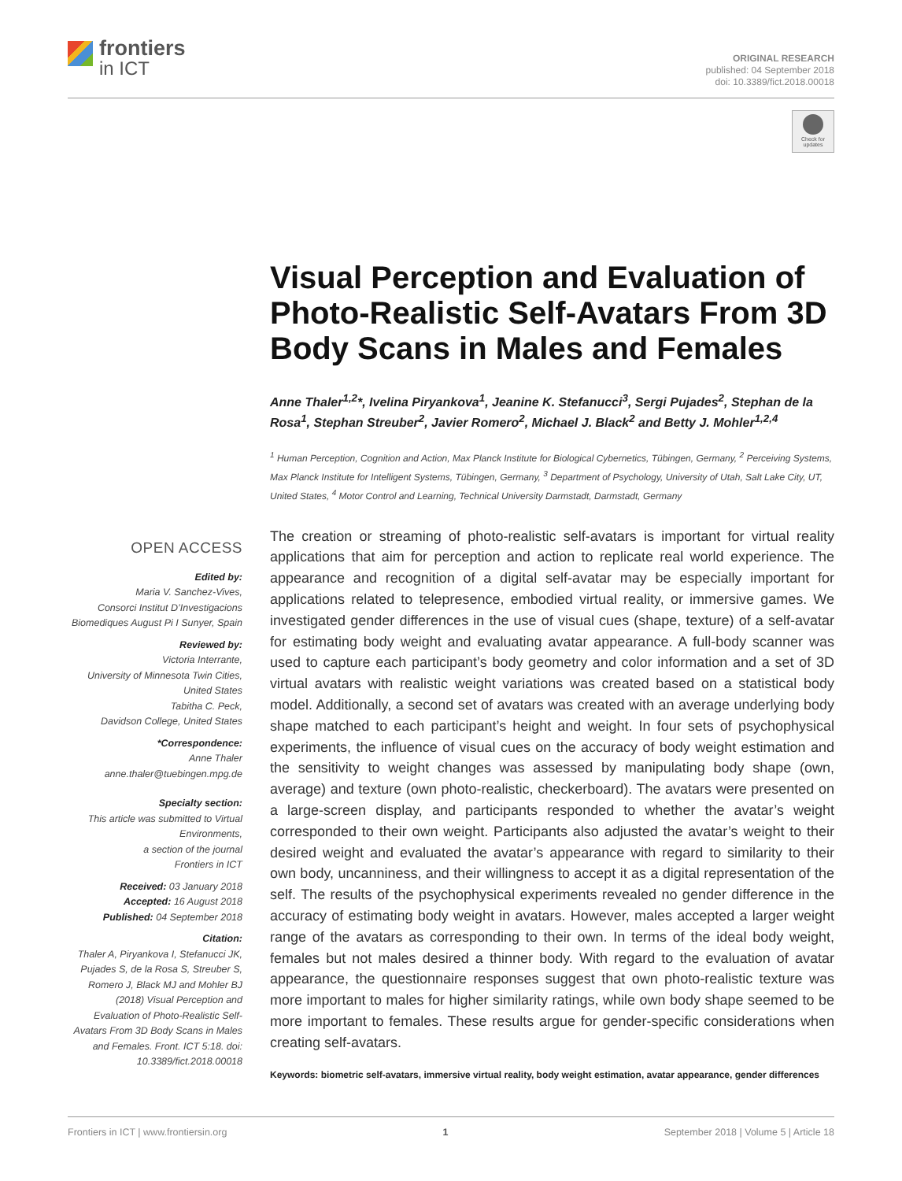frontiers
in ICT
ORIGINAL RESEARCH
published: 04 September 2018
doi: 10.3389/fict.2018.00018
Check for updates
Visual Perception and Evaluation of Photo-Realistic Self-Avatars From 3D Body Scans in Males and Females
Anne Thaler<sup>1,2</sup>*, Ivelina Piryankova<sup>1</sup>, Jeanine K. Stefanucci<sup>3</sup>, Sergi Pujades<sup>2</sup>, Stephan de la Rosa<sup>1</sup>, Stephan Streuber<sup>2</sup>, Javier Romero<sup>2</sup>, Michael J. Black<sup>2</sup> and Betty J. Mohler<sup>1,2,4</sup>
<sup>1</sup> Human Perception, Cognition and Action, Max Planck Institute for Biological Cybernetics, Tübingen, Germany, <sup>2</sup> Perceiving Systems, Max Planck Institute for Intelligent Systems, Tübingen, Germany, <sup>3</sup> Department of Psychology, University of Utah, Salt Lake City, UT, United States, <sup>4</sup> Motor Control and Learning, Technical University Darmstadt, Darmstadt, Germany
The creation or streaming of photo-realistic self-avatars is important for virtual reality applications that aim for perception and action to replicate real world experience. The appearance and recognition of a digital self-avatar may be especially important for applications related to telepresence, embodied virtual reality, or immersive games. We investigated gender differences in the use of visual cues (shape, texture) of a self-avatar for estimating body weight and evaluating avatar appearance. A full-body scanner was used to capture each participant’s body geometry and color information and a set of 3D virtual avatars with realistic weight variations was created based on a statistical body model. Additionally, a second set of avatars was created with an average underlying body shape matched to each participant’s height and weight. In four sets of psychophysical experiments, the influence of visual cues on the accuracy of body weight estimation and the sensitivity to weight changes was assessed by manipulating body shape (own, average) and texture (own photo-realistic, checkerboard). The avatars were presented on a large-screen display, and participants responded to whether the avatar’s weight corresponded to their own weight. Participants also adjusted the avatar’s weight to their desired weight and evaluated the avatar’s appearance with regard to similarity to their own body, uncanniness, and their willingness to accept it as a digital representation of the self. The results of the psychophysical experiments revealed no gender difference in the accuracy of estimating body weight in avatars. However, males accepted a larger weight range of the avatars as corresponding to their own. In terms of the ideal body weight, females but not males desired a thinner body. With regard to the evaluation of avatar appearance, the questionnaire responses suggest that own photo-realistic texture was more important to males for higher similarity ratings, while own body shape seemed to be more important to females. These results argue for gender-specific considerations when creating self-avatars.
Keywords: biometric self-avatars, immersive virtual reality, body weight estimation, avatar appearance, gender differences
OPEN ACCESS
Edited by:
Maria V. Sanchez-Vives,
Consorci Institut D’Investigacions Biomediques August Pi I Sunyer, Spain
Reviewed by:
Victoria Interrante,
University of Minnesota Twin Cities, United States
Tabitha C. Peck,
Davidson College, United States
*Correspondence:
Anne Thaler
anne.thaler@tuebingen.mpg.de
Specialty section:
This article was submitted to Virtual Environments,
a section of the journal
Frontiers in ICT
Received: 03 January 2018
Accepted: 16 August 2018
Published: 04 September 2018
Citation:
Thaler A, Piryankova I, Stefanucci JK, Pujades S, de la Rosa S, Streuber S, Romero J, Black MJ and Mohler BJ (2018) Visual Perception and Evaluation of Photo-Realistic Self-Avatars From 3D Body Scans in Males and Females. Front. ICT 5:18. doi: 10.3389/fict.2018.00018
Frontiers in ICT | www.frontiersin.org 1 September 2018 | Volume 5 | Article 18